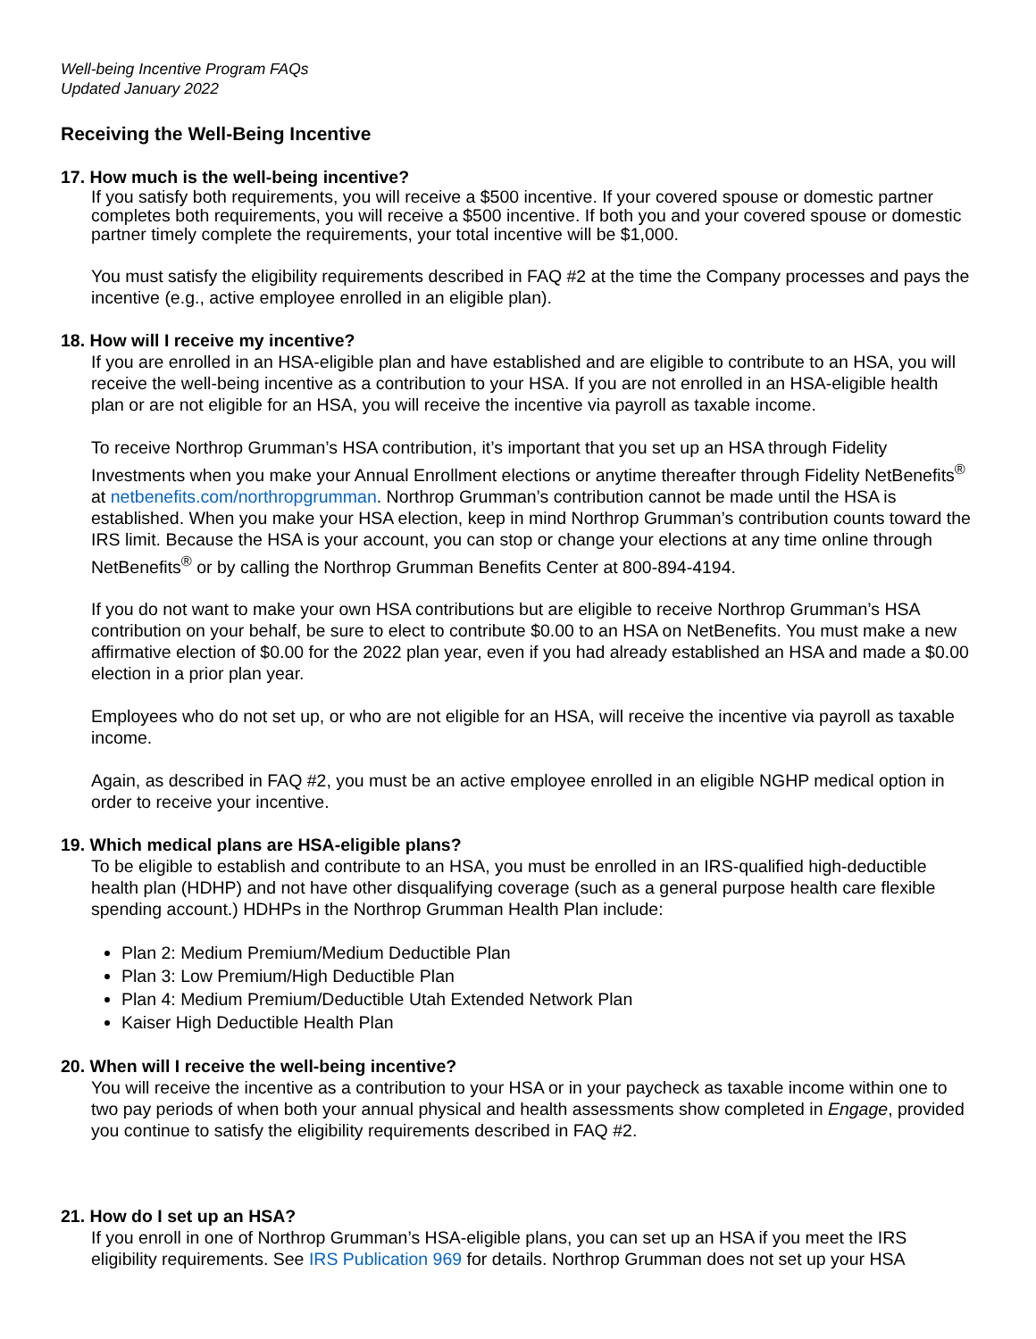Well-being Incentive Program FAQs
Updated January 2022
Receiving the Well-Being Incentive
17. How much is the well-being incentive?
If you satisfy both requirements, you will receive a $500 incentive. If your covered spouse or domestic partner completes both requirements, you will receive a $500 incentive. If both you and your covered spouse or domestic partner timely complete the requirements, your total incentive will be $1,000.
You must satisfy the eligibility requirements described in FAQ #2 at the time the Company processes and pays the incentive (e.g., active employee enrolled in an eligible plan).
18. How will I receive my incentive?
If you are enrolled in an HSA-eligible plan and have established and are eligible to contribute to an HSA, you will receive the well-being incentive as a contribution to your HSA. If you are not enrolled in an HSA-eligible health plan or are not eligible for an HSA, you will receive the incentive via payroll as taxable income.
To receive Northrop Grumman’s HSA contribution, it’s important that you set up an HSA through Fidelity Investments when you make your Annual Enrollment elections or anytime thereafter through Fidelity NetBenefits<sup>®</sup> at netbenefits.com/northropgrumman. Northrop Grumman’s contribution cannot be made until the HSA is established. When you make your HSA election, keep in mind Northrop Grumman’s contribution counts toward the IRS limit. Because the HSA is your account, you can stop or change your elections at any time online through NetBenefits<sup>®</sup> or by calling the Northrop Grumman Benefits Center at 800-894-4194.
If you do not want to make your own HSA contributions but are eligible to receive Northrop Grumman’s HSA contribution on your behalf, be sure to elect to contribute $0.00 to an HSA on NetBenefits. You must make a new affirmative election of $0.00 for the 2022 plan year, even if you had already established an HSA and made a $0.00 election in a prior plan year.
Employees who do not set up, or who are not eligible for an HSA, will receive the incentive via payroll as taxable income.
Again, as described in FAQ #2, you must be an active employee enrolled in an eligible NGHP medical option in order to receive your incentive.
19. Which medical plans are HSA-eligible plans?
To be eligible to establish and contribute to an HSA, you must be enrolled in an IRS-qualified high-deductible health plan (HDHP) and not have other disqualifying coverage (such as a general purpose health care flexible spending account.) HDHPs in the Northrop Grumman Health Plan include:
Plan 2: Medium Premium/Medium Deductible Plan
Plan 3: Low Premium/High Deductible Plan
Plan 4: Medium Premium/Deductible Utah Extended Network Plan
Kaiser High Deductible Health Plan
20. When will I receive the well-being incentive?
You will receive the incentive as a contribution to your HSA or in your paycheck as taxable income within one to two pay periods of when both your annual physical and health assessments show completed in Engage, provided you continue to satisfy the eligibility requirements described in FAQ #2.
21. How do I set up an HSA?
If you enroll in one of Northrop Grumman’s HSA-eligible plans, you can set up an HSA if you meet the IRS eligibility requirements. See IRS Publication 969 for details. Northrop Grumman does not set up your HSA